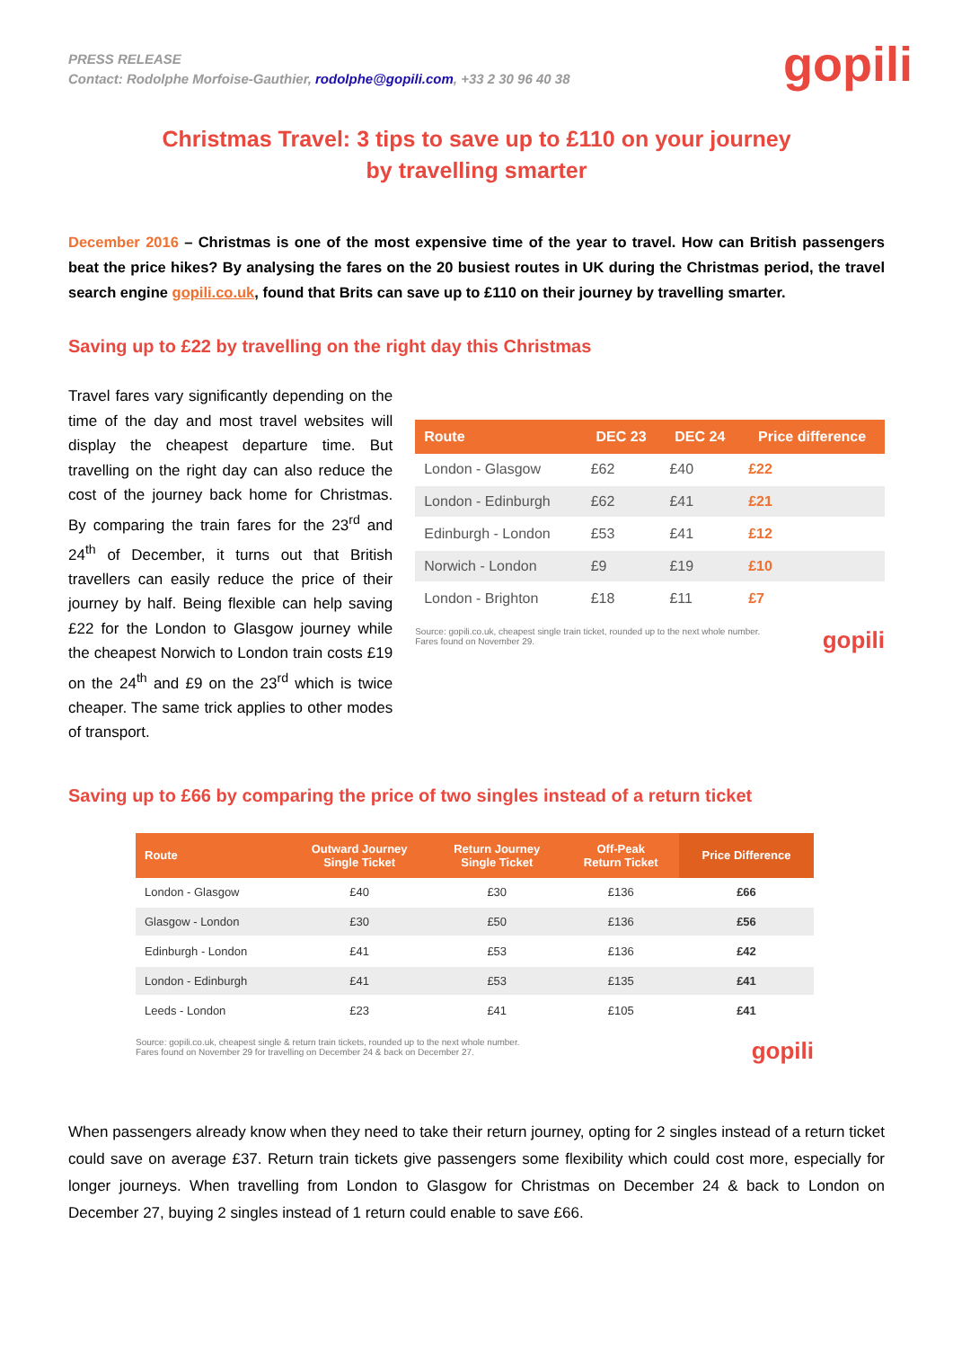PRESS RELEASE
Contact: Rodolphe Morfoise-Gauthier, rodolphe@gopili.com, +33 2 30 96 40 38
gopili
Christmas Travel: 3 tips to save up to £110 on your journey
by travelling smarter
December 2016 – Christmas is one of the most expensive time of the year to travel. How can British passengers beat the price hikes? By analysing the fares on the 20 busiest routes in UK during the Christmas period, the travel search engine gopili.co.uk, found that Brits can save up to £110 on their journey by travelling smarter.
Saving up to £22 by travelling on the right day this Christmas
Travel fares vary significantly depending on the time of the day and most travel websites will display the cheapest departure time. But travelling on the right day can also reduce the cost of the journey back home for Christmas. By comparing the train fares for the 23<sup>rd</sup> and 24<sup>th</sup> of December, it turns out that British travellers can easily reduce the price of their journey by half. Being flexible can help saving £22 for the London to Glasgow journey while the cheapest Norwich to London train costs £19 on the 24<sup>th</sup> and £9 on the 23<sup>rd</sup> which is twice cheaper. The same trick applies to other modes of transport.
| Route | DEC 23 | DEC 24 | Price difference |
| --- | --- | --- | --- |
| London - Glasgow | £62 | £40 | £22 |
| London - Edinburgh | £62 | £41 | £21 |
| Edinburgh - London | £53 | £41 | £12 |
| Norwich - London | £9 | £19 | £10 |
| London - Brighton | £18 | £11 | £7 |
Source: gopili.co.uk, cheapest single train ticket, rounded up to the next whole number.
Fares found on November 29. gopili
Saving up to £66 by comparing the price of two singles instead of a return ticket
| Route | Outward Journey Single Ticket | Return Journey Single Ticket | Off-Peak Return Ticket | Price Difference |
| --- | --- | --- | --- | --- |
| London - Glasgow | £40 | £30 | £136 | £66 |
| Glasgow - London | £30 | £50 | £136 | £56 |
| Edinburgh - London | £41 | £53 | £136 | £42 |
| London - Edinburgh | £41 | £53 | £135 | £41 |
| Leeds - London | £23 | £41 | £105 | £41 |
Source: gopili.co.uk, cheapest single & return train tickets, rounded up to the next whole number.
Fares found on November 29 for travelling on December 24 & back on December 27. gopili
When passengers already know when they need to take their return journey, opting for 2 singles instead of a return ticket could save on average £37. Return train tickets give passengers some flexibility which could cost more, especially for longer journeys. When travelling from London to Glasgow for Christmas on December 24 & back to London on December 27, buying 2 singles instead of 1 return could enable to save £66.